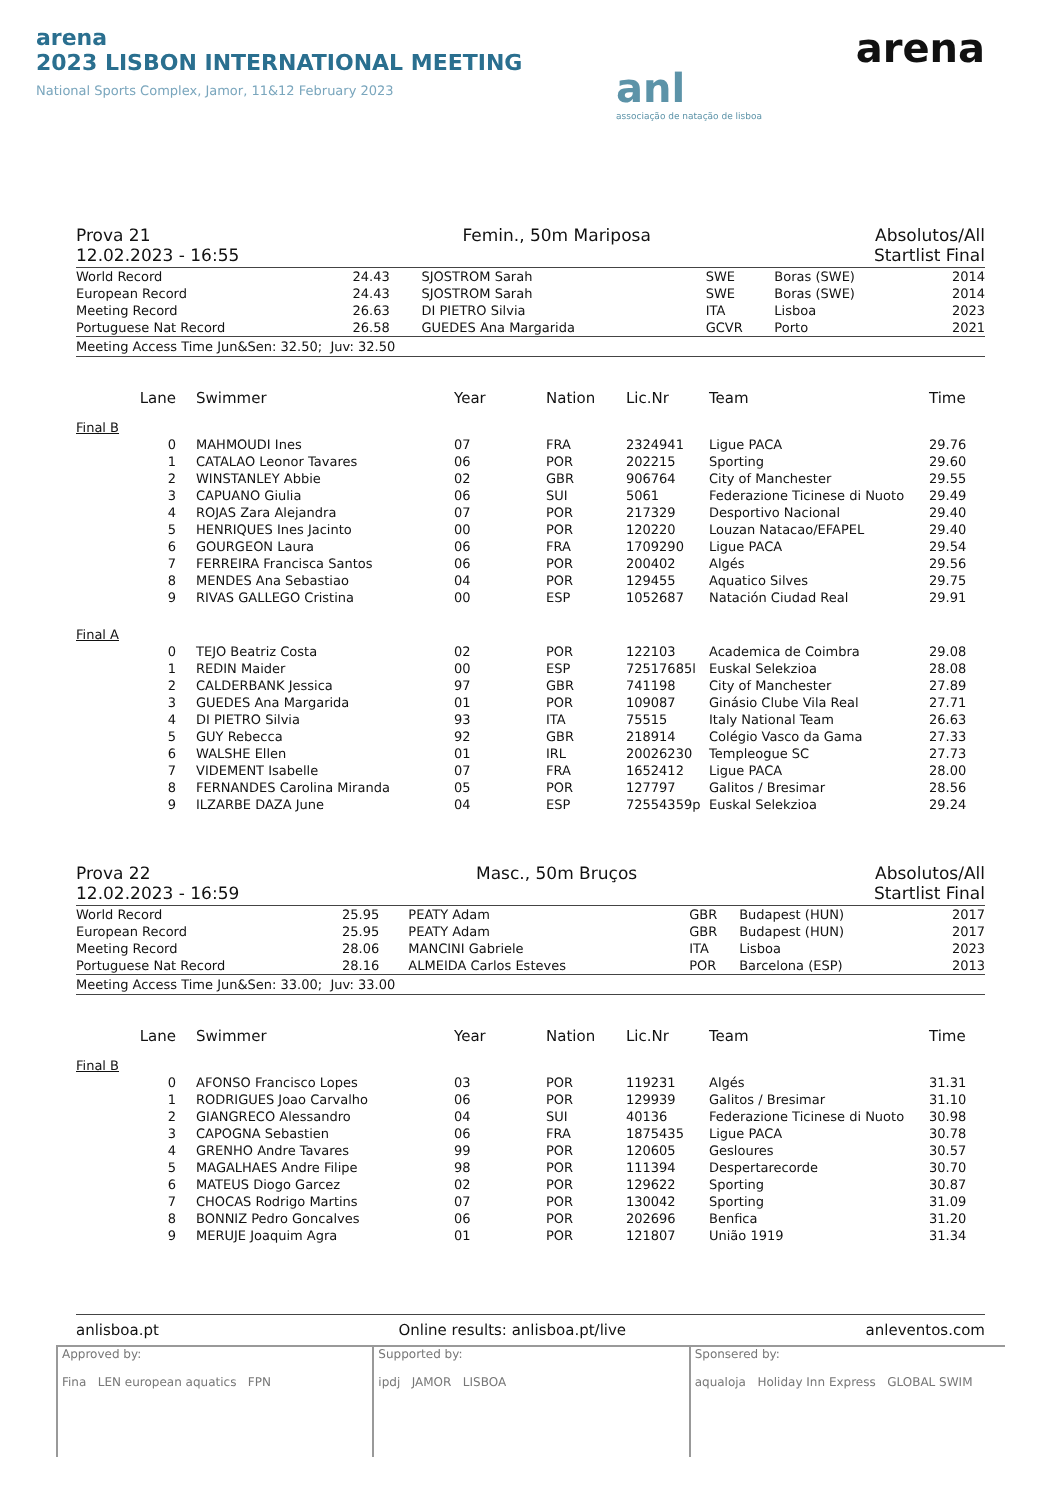arena
2023 LISBON INTERNATIONAL MEETING
National Sports Complex, Jamor, 11&12 February 2023
anl
associação de natação de lisboa
arena
Prova 21
12.02.2023 - 16:55 Femin., 50m Mariposa Absolutos/All
Startlist Final
| World Record | 24.43 | SJOSTROM Sarah | SWE | Boras (SWE) | 2014 |
| European Record | 24.43 | SJOSTROM Sarah | SWE | Boras (SWE) | 2014 |
| Meeting Record | 26.63 | DI PIETRO Silvia | ITA | Lisboa | 2023 |
| Portuguese Nat Record | 26.58 | GUEDES Ana Margarida | GCVR | Porto | 2021 |
Meeting Access Time Jun&Sen: 32.50; Juv: 32.50
| Lane | Swimmer | Year | Nation | Lic.Nr | Team | Time |
| --- | --- | --- | --- | --- | --- | --- |
| Final B | | | | | | |
| 0 | MAHMOUDI Ines | 07 | FRA | 2324941 | Ligue PACA | 29.76 |
| 1 | CATALAO Leonor Tavares | 06 | POR | 202215 | Sporting | 29.60 |
| 2 | WINSTANLEY Abbie | 02 | GBR | 906764 | City of Manchester | 29.55 |
| 3 | CAPUANO Giulia | 06 | SUI | 5061 | Federazione Ticinese di Nuoto | 29.49 |
| 4 | ROJAS Zara Alejandra | 07 | POR | 217329 | Desportivo Nacional | 29.40 |
| 5 | HENRIQUES Ines Jacinto | 00 | POR | 120220 | Louzan Natacao/EFAPEL | 29.40 |
| 6 | GOURGEON Laura | 06 | FRA | 1709290 | Ligue PACA | 29.54 |
| 7 | FERREIRA Francisca Santos | 06 | POR | 200402 | Algés | 29.56 |
| 8 | MENDES Ana Sebastiao | 04 | POR | 129455 | Aquatico Silves | 29.75 |
| 9 | RIVAS GALLEGO Cristina | 00 | ESP | 1052687 | Natación Ciudad Real | 29.91 |
| Final A | | | | | | |
| 0 | TEJO Beatriz Costa | 02 | POR | 122103 | Academica de Coimbra | 29.08 |
| 1 | REDIN Maider | 00 | ESP | 72517685l | Euskal Selekzioa | 28.08 |
| 2 | CALDERBANK Jessica | 97 | GBR | 741198 | City of Manchester | 27.89 |
| 3 | GUEDES Ana Margarida | 01 | POR | 109087 | Ginásio Clube Vila Real | 27.71 |
| 4 | DI PIETRO Silvia | 93 | ITA | 75515 | Italy National Team | 26.63 |
| 5 | GUY Rebecca | 92 | GBR | 218914 | Colégio Vasco da Gama | 27.33 |
| 6 | WALSHE Ellen | 01 | IRL | 20026230 | Templeogue SC | 27.73 |
| 7 | VIDEMENT Isabelle | 07 | FRA | 1652412 | Ligue PACA | 28.00 |
| 8 | FERNANDES Carolina Miranda | 05 | POR | 127797 | Galitos / Bresimar | 28.56 |
| 9 | ILZARBE DAZA June | 04 | ESP | 72554359p | Euskal Selekzioa | 29.24 |
Prova 22
12.02.2023 - 16:59 Masc., 50m Bruços Absolutos/All
Startlist Final
| World Record | 25.95 | PEATY Adam | GBR | Budapest (HUN) | 2017 |
| European Record | 25.95 | PEATY Adam | GBR | Budapest (HUN) | 2017 |
| Meeting Record | 28.06 | MANCINI Gabriele | ITA | Lisboa | 2023 |
| Portuguese Nat Record | 28.16 | ALMEIDA Carlos Esteves | POR | Barcelona (ESP) | 2013 |
Meeting Access Time Jun&Sen: 33.00; Juv: 33.00
| Lane | Swimmer | Year | Nation | Lic.Nr | Team | Time |
| --- | --- | --- | --- | --- | --- | --- |
| Final B | | | | | | |
| 0 | AFONSO Francisco Lopes | 03 | POR | 119231 | Algés | 31.31 |
| 1 | RODRIGUES Joao Carvalho | 06 | POR | 129939 | Galitos / Bresimar | 31.10 |
| 2 | GIANGRECO Alessandro | 04 | SUI | 40136 | Federazione Ticinese di Nuoto | 30.98 |
| 3 | CAPOGNA Sebastien | 06 | FRA | 1875435 | Ligue PACA | 30.78 |
| 4 | GRENHO Andre Tavares | 99 | POR | 120605 | Gesloures | 30.57 |
| 5 | MAGALHAES Andre Filipe | 98 | POR | 111394 | Despertarecorde | 30.70 |
| 6 | MATEUS Diogo Garcez | 02 | POR | 129622 | Sporting | 30.87 |
| 7 | CHOCAS Rodrigo Martins | 07 | POR | 130042 | Sporting | 31.09 |
| 8 | BONNIZ Pedro Goncalves | 06 | POR | 202696 | Benfica | 31.20 |
| 9 | MERUJE Joaquim Agra | 01 | POR | 121807 | União 1919 | 31.34 |
anlisboa.pt Online results: anlisboa.pt/live anleventos.com
Approved by:
Fina LEN european aquatics FPN
Supported by:
ipdj JAMOR LISBOA
Sponsered by:
aqualoja Holiday Inn Express GLOBAL SWIM